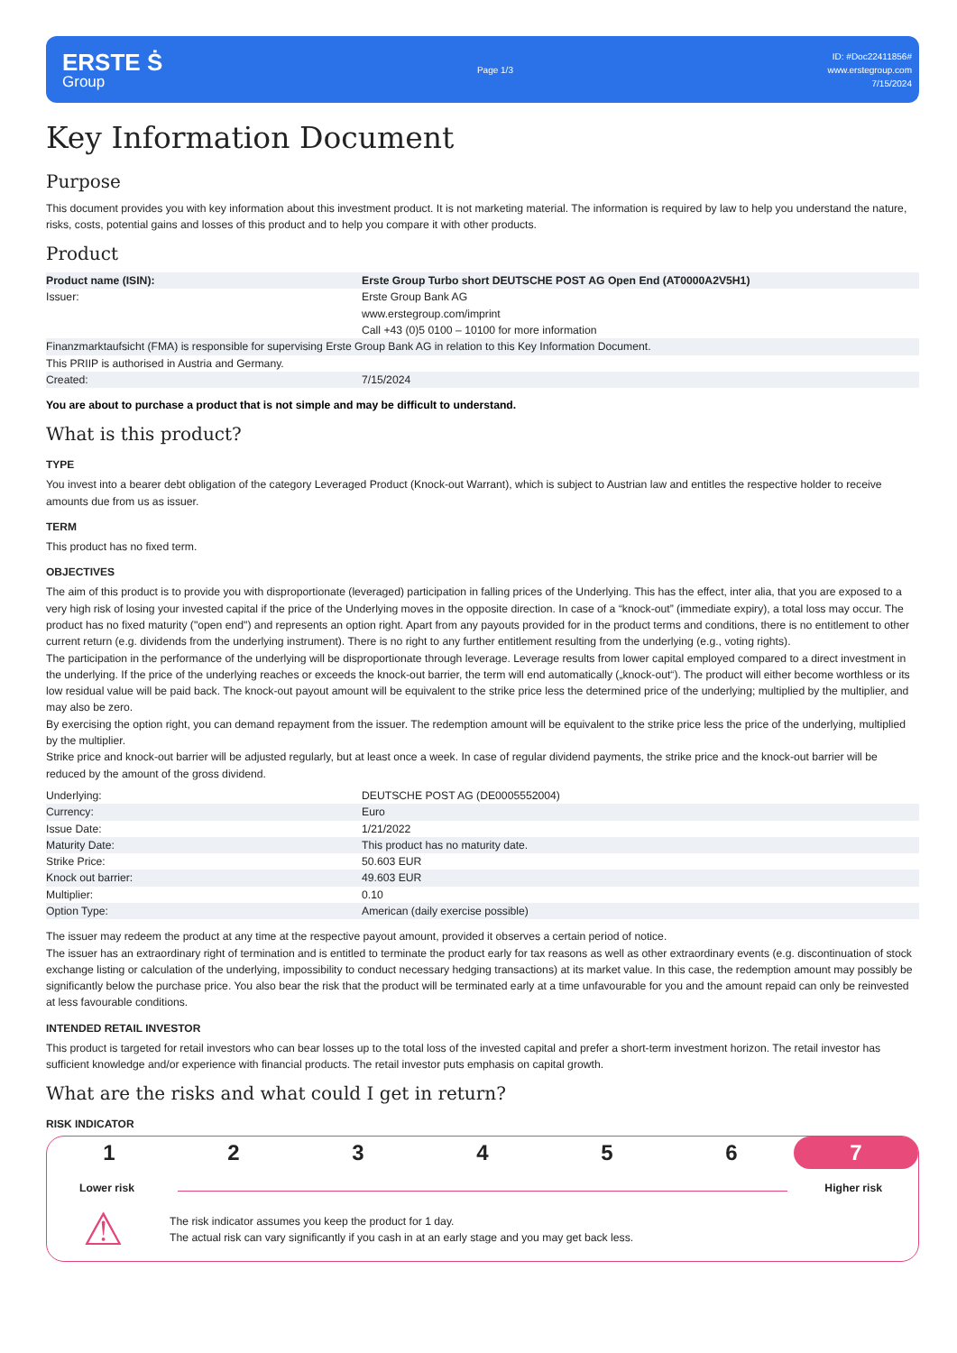ERSTE Ṡ
Group
Page 1/3
ID: #Doc22411856#
www.erstegroup.com
7/15/2024
Key Information Document
Purpose
This document provides you with key information about this investment product. It is not marketing material. The information is required by law to help you understand the nature, risks, costs, potential gains and losses of this product and to help you compare it with other products.
Product
| Product name (ISIN): | Erste Group Turbo short DEUTSCHE POST AG Open End (AT0000A2V5H1) |
| Issuer: | Erste Group Bank AG www.erstegroup.com/imprint Call +43 (0)5 0100 – 10100 for more information |
| Finanzmarktaufsicht (FMA) is responsible for supervising Erste Group Bank AG in relation to this Key Information Document. | |
| This PRIIP is authorised in Austria and Germany. | |
| Created: | 7/15/2024 |
You are about to purchase a product that is not simple and may be difficult to understand.
What is this product?
TYPE
You invest into a bearer debt obligation of the category Leveraged Product (Knock-out Warrant), which is subject to Austrian law and entitles the respective holder to receive amounts due from us as issuer.
TERM
This product has no fixed term.
OBJECTIVES
The aim of this product is to provide you with disproportionate (leveraged) participation in falling prices of the Underlying. This has the effect, inter alia, that you are exposed to a very high risk of losing your invested capital if the price of the Underlying moves in the opposite direction. In case of a “knock-out” (immediate expiry), a total loss may occur. The product has no fixed maturity ("open end") and represents an option right. Apart from any payouts provided for in the product terms and conditions, there is no entitlement to other current return (e.g. dividends from the underlying instrument). There is no right to any further entitlement resulting from the underlying (e.g., voting rights).
The participation in the performance of the underlying will be disproportionate through leverage. Leverage results from lower capital employed compared to a direct investment in the underlying. If the price of the underlying reaches or exceeds the knock-out barrier, the term will end automatically („knock-out“). The product will either become worthless or its low residual value will be paid back. The knock-out payout amount will be equivalent to the strike price less the determined price of the underlying; multiplied by the multiplier, and may also be zero.
By exercising the option right, you can demand repayment from the issuer. The redemption amount will be equivalent to the strike price less the price of the underlying, multiplied by the multiplier.
Strike price and knock-out barrier will be adjusted regularly, but at least once a week. In case of regular dividend payments, the strike price and the knock-out barrier will be reduced by the amount of the gross dividend.
| Underlying: | DEUTSCHE POST AG (DE0005552004) |
| Currency: | Euro |
| Issue Date: | 1/21/2022 |
| Maturity Date: | This product has no maturity date. |
| Strike Price: | 50.603 EUR |
| Knock out barrier: | 49.603 EUR |
| Multiplier: | 0.10 |
| Option Type: | American (daily exercise possible) |
The issuer may redeem the product at any time at the respective payout amount, provided it observes a certain period of notice.
The issuer has an extraordinary right of termination and is entitled to terminate the product early for tax reasons as well as other extraordinary events (e.g. discontinuation of stock exchange listing or calculation of the underlying, impossibility to conduct necessary hedging transactions) at its market value. In this case, the redemption amount may possibly be significantly below the purchase price. You also bear the risk that the product will be terminated early at a time unfavourable for you and the amount repaid can only be reinvested at less favourable conditions.
INTENDED RETAIL INVESTOR
This product is targeted for retail investors who can bear losses up to the total loss of the invested capital and prefer a short-term investment horizon. The retail investor has sufficient knowledge and/or experience with financial products. The retail investor puts emphasis on capital growth.
What are the risks and what could I get in return?
RISK INDICATOR
1 2 3 4 5 6 7
Lower risk Higher risk
⚠
The risk indicator assumes you keep the product for 1 day.
The actual risk can vary significantly if you cash in at an early stage and you may get back less.